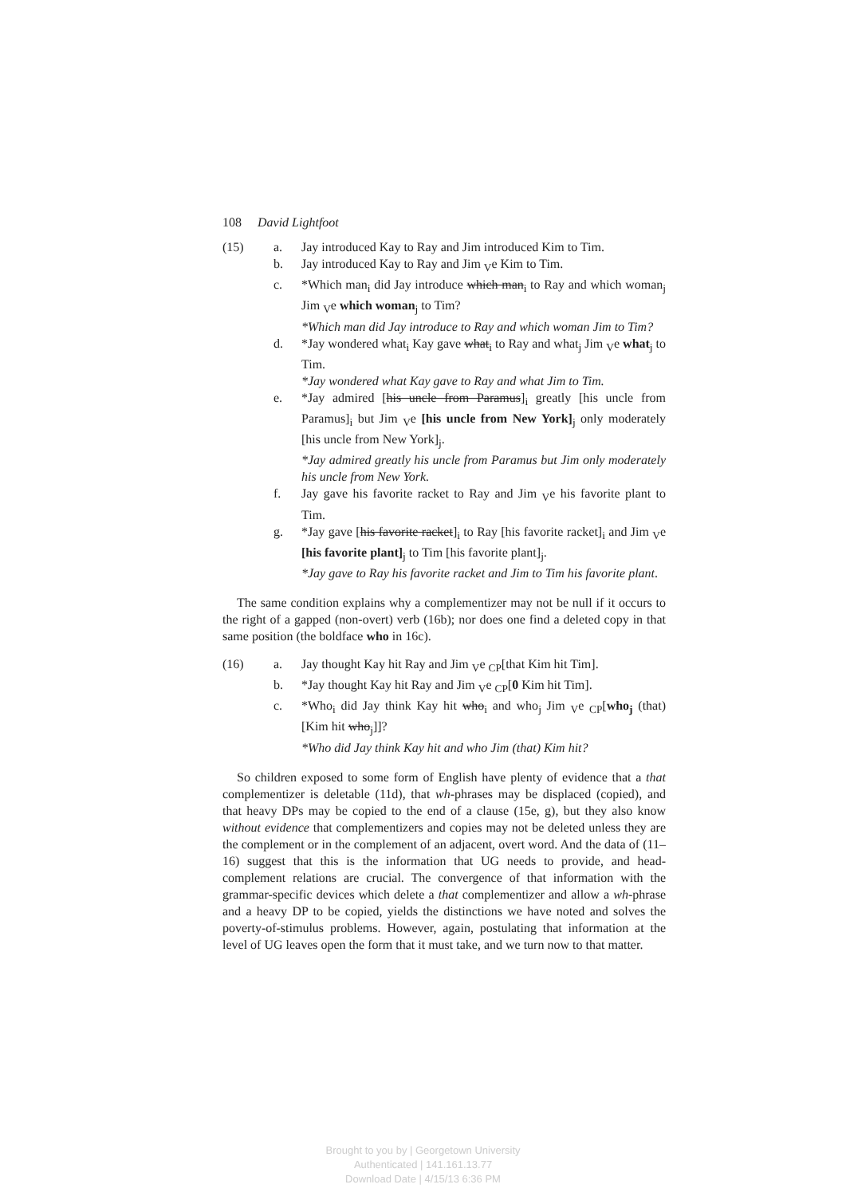108 David Lightfoot
(15) a. Jay introduced Kay to Ray and Jim introduced Kim to Tim.
b. Jay introduced Kay to Ray and Jim <sub>V</sub>e Kim to Tim.
c. *Which man<sub>i</sub> did Jay introduce which man<sub>i</sub> to Ray and which woman<sub>j</sub> Jim <sub>V</sub>e which woman<sub>j</sub> to Tim?
*Which man did Jay introduce to Ray and which woman Jim to Tim?
d. *Jay wondered what<sub>i</sub> Kay gave what<sub>i</sub> to Ray and what<sub>j</sub> Jim <sub>V</sub>e what<sub>j</sub> to Tim.
*Jay wondered what Kay gave to Ray and what Jim to Tim.
e. *Jay admired [his uncle from Paramus]<sub>i</sub> greatly [his uncle from Paramus]<sub>i</sub> but Jim <sub>V</sub>e [his uncle from New York]<sub>j</sub> only moderately [his uncle from New York]<sub>j</sub>.
*Jay admired greatly his uncle from Paramus but Jim only moderately his uncle from New York.
f. Jay gave his favorite racket to Ray and Jim <sub>V</sub>e his favorite plant to Tim.
g. *Jay gave [his favorite racket]<sub>i</sub> to Ray [his favorite racket]<sub>i</sub> and Jim <sub>V</sub>e [his favorite plant]<sub>j</sub> to Tim [his favorite plant]<sub>j</sub>.
*Jay gave to Ray his favorite racket and Jim to Tim his favorite plant.
The same condition explains why a complementizer may not be null if it occurs to the right of a gapped (non-overt) verb (16b); nor does one find a deleted copy in that same position (the boldface who in 16c).
(16) a. Jay thought Kay hit Ray and Jim <sub>V</sub>e <sub>CP</sub>[that Kim hit Tim].
b. *Jay thought Kay hit Ray and Jim <sub>V</sub>e <sub>CP</sub>[0 Kim hit Tim].
c. *Who<sub>i</sub> did Jay think Kay hit who<sub>i</sub> and who<sub>j</sub> Jim <sub>V</sub>e <sub>CP</sub>[who<sub>j</sub> (that) [Kim hit who<sub>j</sub>]]?
*Who did Jay think Kay hit and who Jim (that) Kim hit?
So children exposed to some form of English have plenty of evidence that a that complementizer is deletable (11d), that wh-phrases may be displaced (copied), and that heavy DPs may be copied to the end of a clause (15e, g), but they also know without evidence that complementizers and copies may not be deleted unless they are the complement or in the complement of an adjacent, overt word. And the data of (11–16) suggest that this is the information that UG needs to provide, and head-complement relations are crucial. The convergence of that information with the grammar-specific devices which delete a that complementizer and allow a wh-phrase and a heavy DP to be copied, yields the distinctions we have noted and solves the poverty-of-stimulus problems. However, again, postulating that information at the level of UG leaves open the form that it must take, and we turn now to that matter.
Brought to you by | Georgetown University
Authenticated | 141.161.13.77
Download Date | 4/15/13 6:36 PM